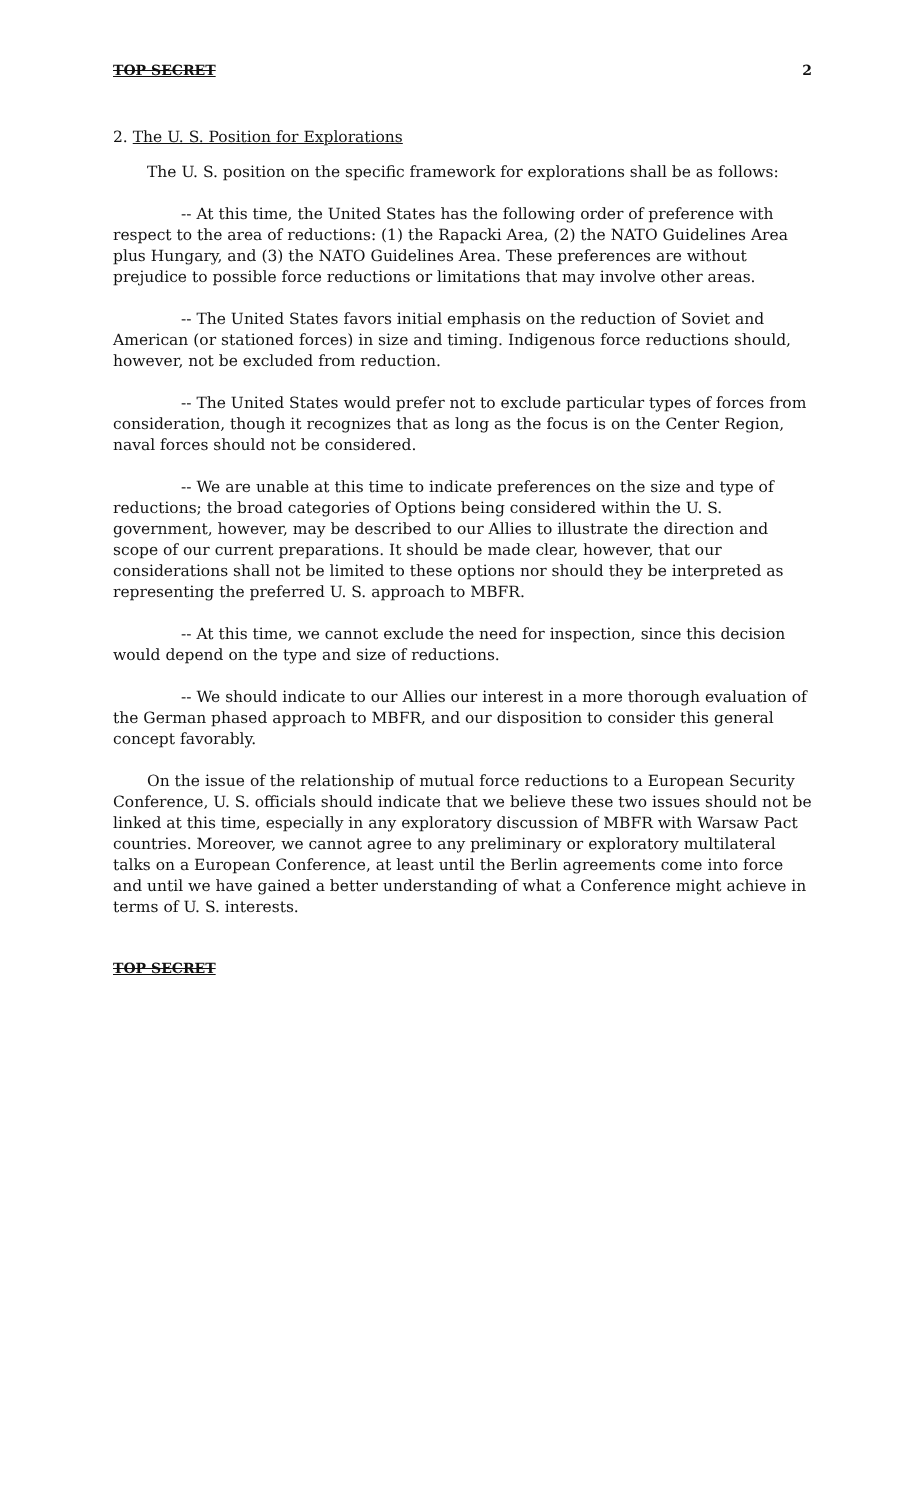TOP SECRET 2
2. The U. S. Position for Explorations
The U. S. position on the specific framework for explorations shall be as follows:
-- At this time, the United States has the following order of preference with respect to the area of reductions: (1) the Rapacki Area, (2) the NATO Guidelines Area plus Hungary, and (3) the NATO Guidelines Area. These preferences are without prejudice to possible force reductions or limitations that may involve other areas.
-- The United States favors initial emphasis on the reduction of Soviet and American (or stationed forces) in size and timing. Indigenous force reductions should, however, not be excluded from reduction.
-- The United States would prefer not to exclude particular types of forces from consideration, though it recognizes that as long as the focus is on the Center Region, naval forces should not be considered.
-- We are unable at this time to indicate preferences on the size and type of reductions; the broad categories of Options being considered within the U. S. government, however, may be described to our Allies to illustrate the direction and scope of our current preparations. It should be made clear, however, that our considerations shall not be limited to these options nor should they be interpreted as representing the preferred U. S. approach to MBFR.
-- At this time, we cannot exclude the need for inspection, since this decision would depend on the type and size of reductions.
-- We should indicate to our Allies our interest in a more thorough evaluation of the German phased approach to MBFR, and our disposition to consider this general concept favorably.
On the issue of the relationship of mutual force reductions to a European Security Conference, U. S. officials should indicate that we believe these two issues should not be linked at this time, especially in any exploratory discussion of MBFR with Warsaw Pact countries. Moreover, we cannot agree to any preliminary or exploratory multilateral talks on a European Conference, at least until the Berlin agreements come into force and until we have gained a better understanding of what a Conference might achieve in terms of U. S. interests.
TOP SECRET